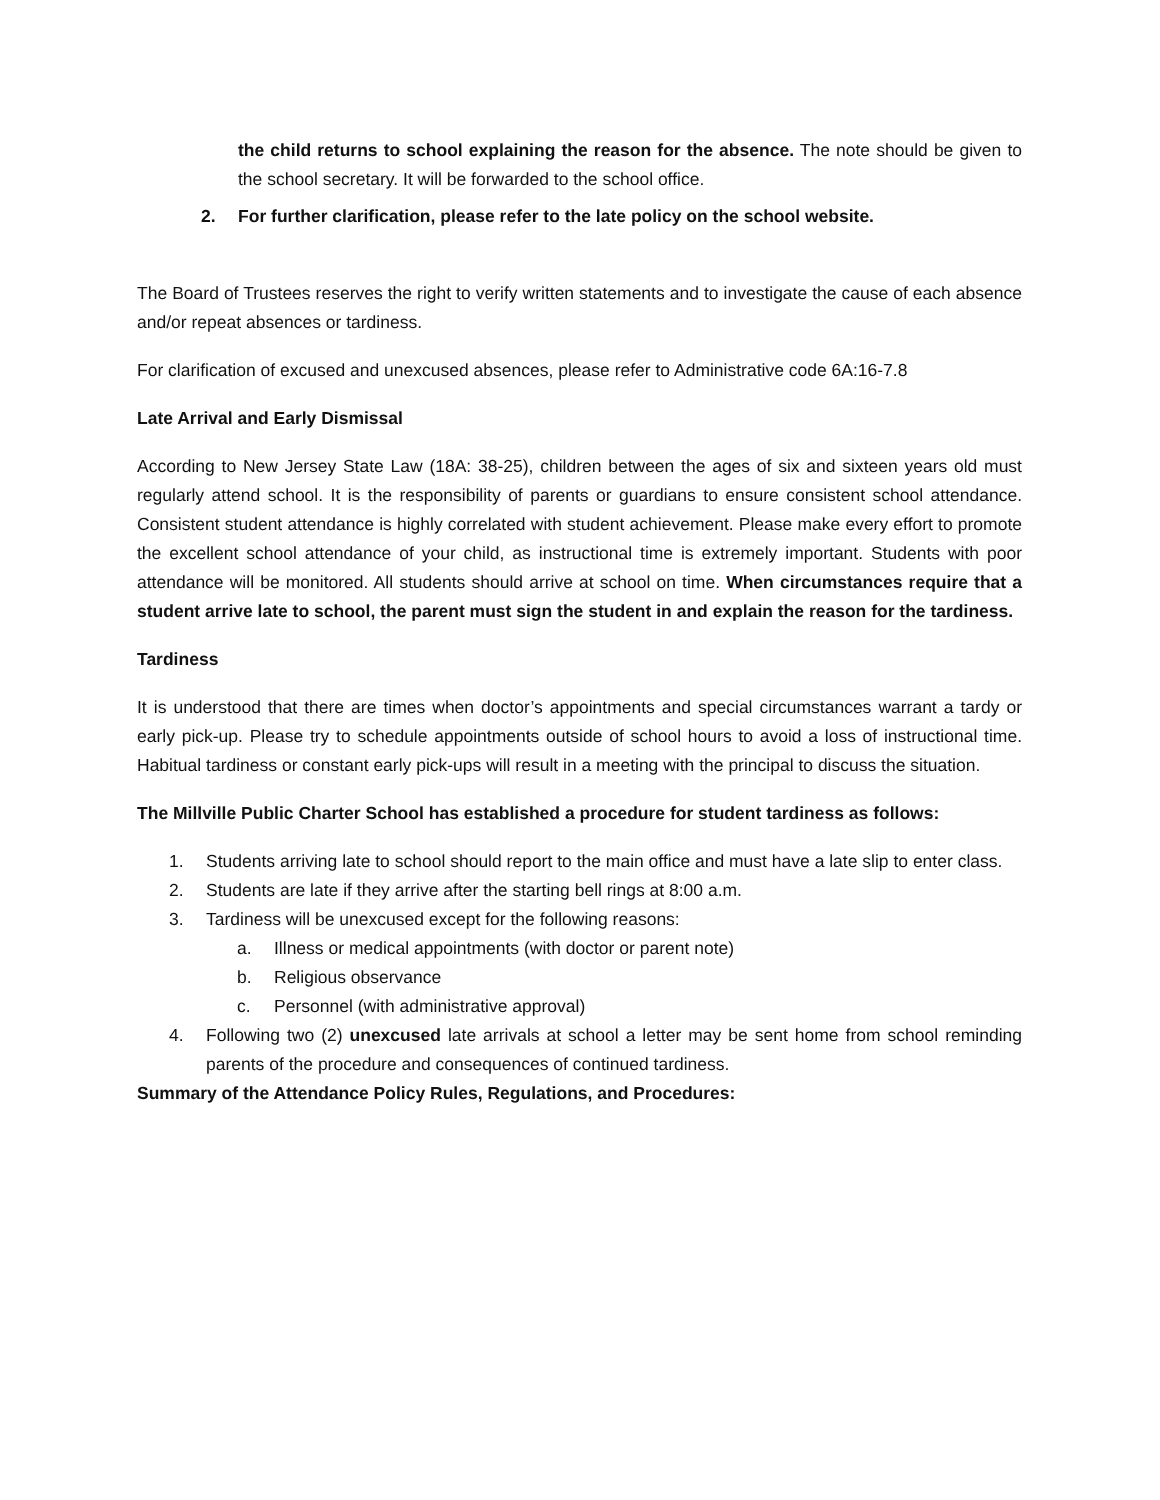the child returns to school explaining the reason for the absence. The note should be given to the school secretary. It will be forwarded to the school office.
2. For further clarification, please refer to the late policy on the school website.
The Board of Trustees reserves the right to verify written statements and to investigate the cause of each absence and/or repeat absences or tardiness.
For clarification of excused and unexcused absences, please refer to Administrative code 6A:16-7.8
Late Arrival and Early Dismissal
According to New Jersey State Law (18A: 38-25), children between the ages of six and sixteen years old must regularly attend school. It is the responsibility of parents or guardians to ensure consistent school attendance. Consistent student attendance is highly correlated with student achievement. Please make every effort to promote the excellent school attendance of your child, as instructional time is extremely important. Students with poor attendance will be monitored. All students should arrive at school on time. When circumstances require that a student arrive late to school, the parent must sign the student in and explain the reason for the tardiness.
Tardiness
It is understood that there are times when doctor’s appointments and special circumstances warrant a tardy or early pick-up. Please try to schedule appointments outside of school hours to avoid a loss of instructional time. Habitual tardiness or constant early pick-ups will result in a meeting with the principal to discuss the situation.
The Millville Public Charter School has established a procedure for student tardiness as follows:
1. Students arriving late to school should report to the main office and must have a late slip to enter class.
2. Students are late if they arrive after the starting bell rings at 8:00 a.m.
3. Tardiness will be unexcused except for the following reasons:
a. Illness or medical appointments (with doctor or parent note)
b. Religious observance
c. Personnel (with administrative approval)
4. Following two (2) unexcused late arrivals at school a letter may be sent home from school reminding parents of the procedure and consequences of continued tardiness.
Summary of the Attendance Policy Rules, Regulations, and Procedures: